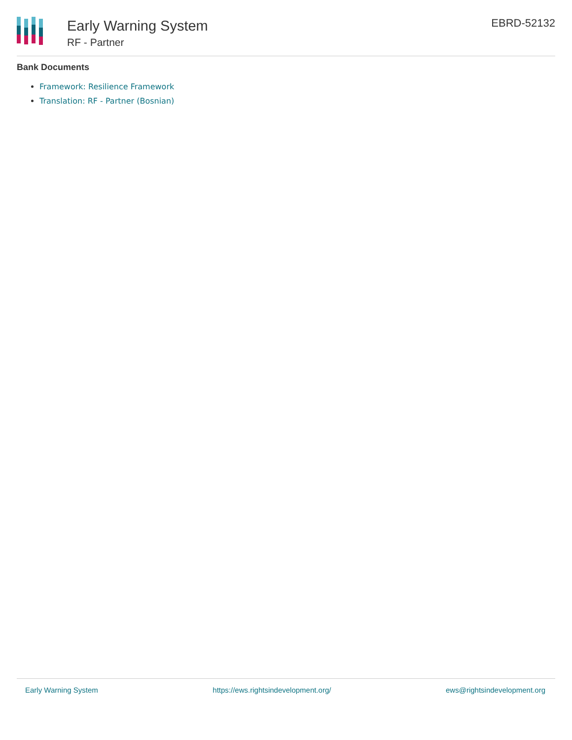Early Warning System
RF - Partner
EBRD-52132
Bank Documents
Framework: Resilience Framework
Translation: RF - Partner (Bosnian)
Early Warning System https://ews.rightsindevelopment.org/ ews@rightsindevelopment.org